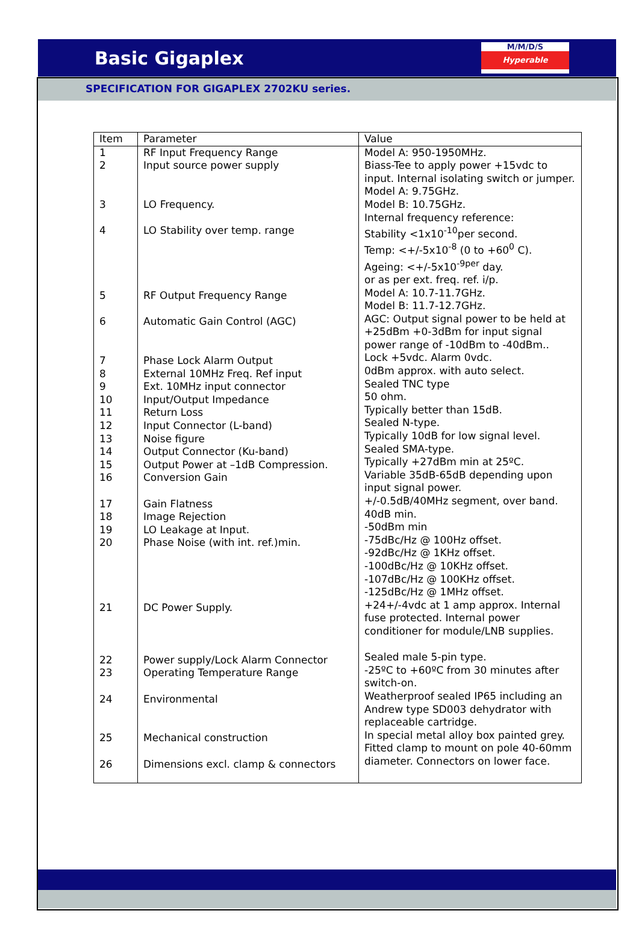Basic Gigaplex
M/M/D/S
Hyperable
SPECIFICATION FOR GIGAPLEX 2702KU series.
| Item | Parameter | Value |
| --- | --- | --- |
| 1 2 3 4 5 6 7 8 9 10 11 12 13 14 15 16 17 18 19 20 21 22 23 24 25 26 | RF Input Frequency Range Input source power supply LO Frequency. LO Stability over temp. range RF Output Frequency Range Automatic Gain Control (AGC) Phase Lock Alarm Output External 10MHz Freq. Ref input Ext. 10MHz input connector Input/Output Impedance Return Loss Input Connector (L-band) Noise figure Output Connector (Ku-band) Output Power at –1dB Compression. Conversion Gain Gain Flatness Image Rejection LO Leakage at Input. Phase Noise (with int. ref.)min. DC Power Supply. Power supply/Lock Alarm Connector Operating Temperature Range Environmental Mechanical construction Dimensions excl. clamp & connectors | Model A: 950-1950MHz. Biass-Tee to apply power +15vdc to input. Internal isolating switch or jumper. Model A: 9.75GHz. Model B: 10.75GHz. Internal frequency reference: Stability <1x10<sup>-10</sup>per second. Temp: <+/-5x10<sup>-8</sup> (0 to +60<sup>0</sup> C). Ageing: <+/-5x10<sup>-9per</sup> day. or as per ext. freq. ref. i/p. Model A: 10.7-11.7GHz. Model B: 11.7-12.7GHz. AGC: Output signal power to be held at +25dBm +0-3dBm for input signal power range of -10dBm to -40dBm.. Lock +5vdc. Alarm 0vdc. 0dBm approx. with auto select. Sealed TNC type 50 ohm. Typically better than 15dB. Sealed N-type. Typically 10dB for low signal level. Sealed SMA-type. Typically +27dBm min at 25ºC. Variable 35dB-65dB depending upon input signal power. +/-0.5dB/40MHz segment, over band. 40dB min. -50dBm min -75dBc/Hz @ 100Hz offset. -92dBc/Hz @ 1KHz offset. -100dBc/Hz @ 10KHz offset. -107dBc/Hz @ 100KHz offset. -125dBc/Hz @ 1MHz offset. +24+/-4vdc at 1 amp approx. Internal fuse protected. Internal power conditioner for module/LNB supplies. Sealed male 5-pin type. -25ºC to +60ºC from 30 minutes after switch-on. Weatherproof sealed IP65 including an Andrew type SD003 dehydrator with replaceable cartridge. In special metal alloy box painted grey. Fitted clamp to mount on pole 40-60mm diameter. Connectors on lower face. |